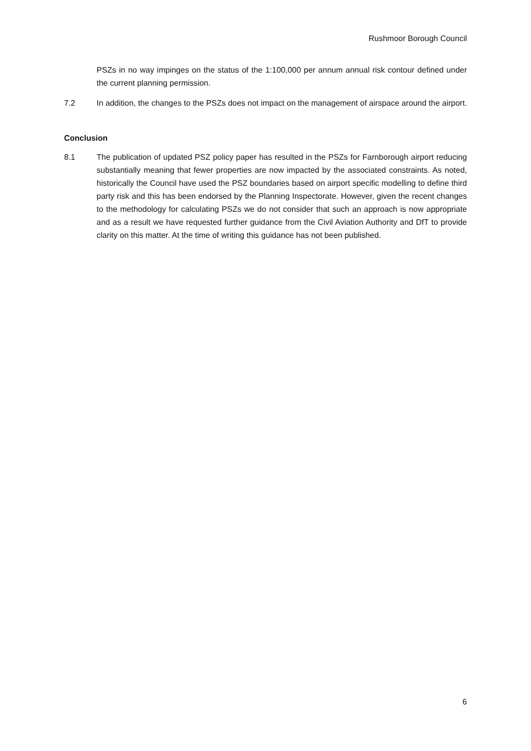Rushmoor Borough Council
PSZs in no way impinges on the status of the 1:100,000 per annum annual risk contour defined under the current planning permission.
7.2 In addition, the changes to the PSZs does not impact on the management of airspace around the airport.
Conclusion
8.1 The publication of updated PSZ policy paper has resulted in the PSZs for Farnborough airport reducing substantially meaning that fewer properties are now impacted by the associated constraints. As noted, historically the Council have used the PSZ boundaries based on airport specific modelling to define third party risk and this has been endorsed by the Planning Inspectorate. However, given the recent changes to the methodology for calculating PSZs we do not consider that such an approach is now appropriate and as a result we have requested further guidance from the Civil Aviation Authority and DfT to provide clarity on this matter. At the time of writing this guidance has not been published.
6